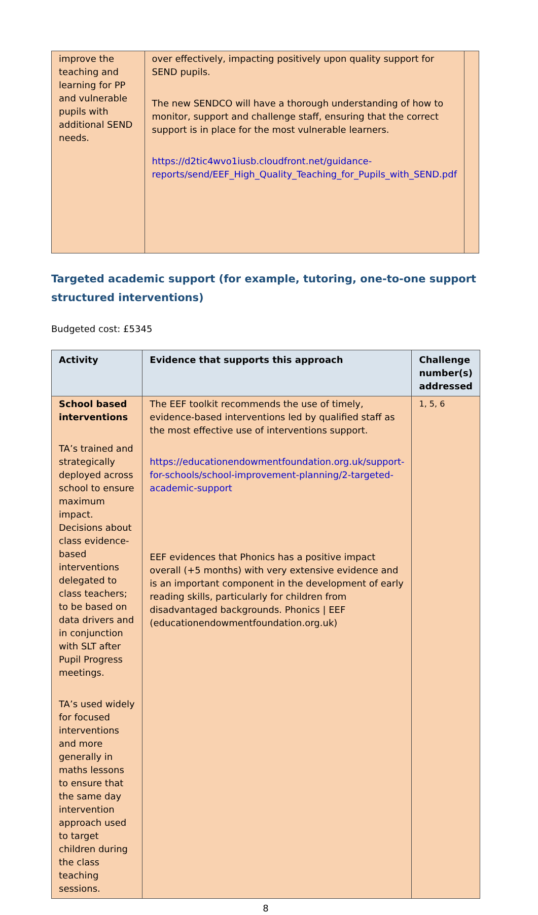| improve the teaching and learning for PP and vulnerable pupils with additional SEND needs. | over effectively, impacting positively upon quality support for SEND pupils. The new SENDCO will have a thorough understanding of how to monitor, support and challenge staff, ensuring that the correct support is in place for the most vulnerable learners. https://d2tic4wvo1iusb.cloudfront.net/guidance-reports/send/EEF_High_Quality_Teaching_for_Pupils_with_SEND.pdf | |
Targeted academic support (for example, tutoring, one-to-one support structured interventions)
Budgeted cost: £5345
| Activity | Evidence that supports this approach | Challenge number(s) addressed |
| --- | --- | --- |
| School based interventions TA’s trained and strategically deployed across school to ensure maximum impact. Decisions about class evidence-based interventions delegated to class teachers; to be based on data drivers and in conjunction with SLT after Pupil Progress meetings. TA’s used widely for focused interventions and more generally in maths lessons to ensure that the same day intervention approach used to target children during the class teaching sessions. | The EEF toolkit recommends the use of timely, evidence-based interventions led by qualified staff as the most effective use of interventions support. https://educationendowmentfoundation.org.uk/support-for-schools/school-improvement-planning/2-targeted-academic-support EEF evidences that Phonics has a positive impact overall (+5 months) with very extensive evidence and is an important component in the development of early reading skills, particularly for children from disadvantaged backgrounds. Phonics / EEF (educationendowmentfoundation.org.uk) | 1, 5, 6 |
8